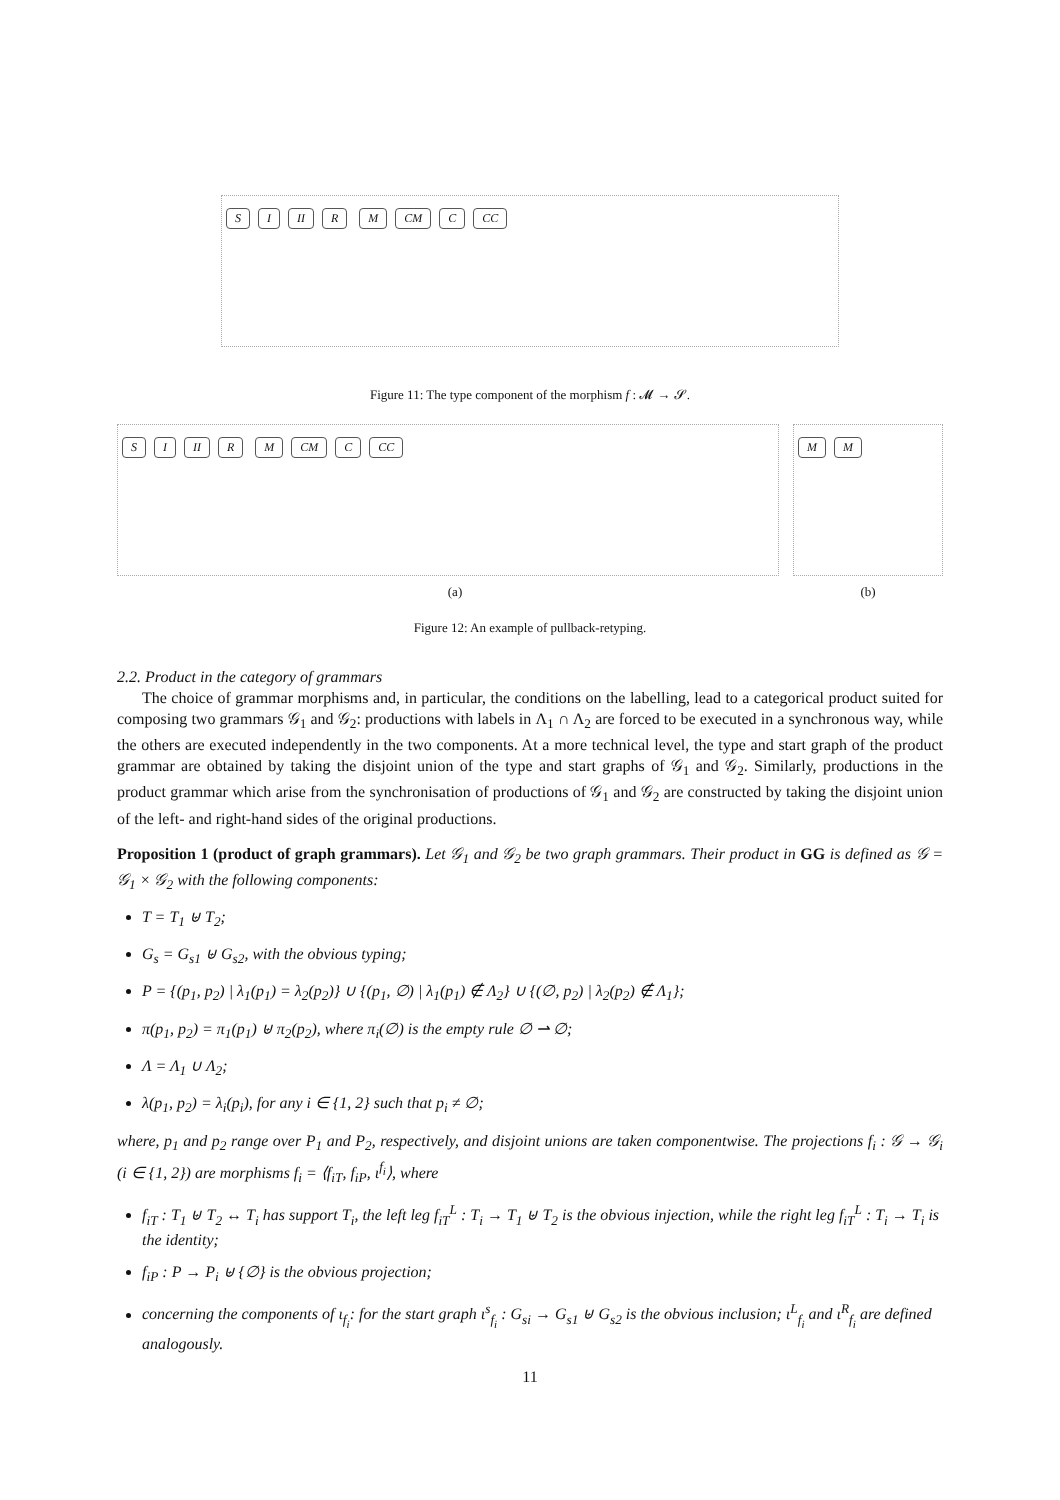S I II R M CM C CC
Figure 11: The type component of the morphism f : 𝓜 → 𝓢.
S I II R M CM C CC M M
(a) (b)
Figure 12: An example of pullback-retyping.
2.2. Product in the category of grammars
The choice of grammar morphisms and, in particular, the conditions on the labelling, lead to a categorical product suited for composing two grammars 𝒢<sub>1</sub> and 𝒢<sub>2</sub>: productions with labels in Λ<sub>1</sub> ∩ Λ<sub>2</sub> are forced to be executed in a synchronous way, while the others are executed independently in the two components. At a more technical level, the type and start graph of the product grammar are obtained by taking the disjoint union of the type and start graphs of 𝒢<sub>1</sub> and 𝒢<sub>2</sub>. Similarly, productions in the product grammar which arise from the synchronisation of productions of 𝒢<sub>1</sub> and 𝒢<sub>2</sub> are constructed by taking the disjoint union of the left- and right-hand sides of the original productions.
Proposition 1 (product of graph grammars). Let 𝒢<sub>1</sub> and 𝒢<sub>2</sub> be two graph grammars. Their product in GG is defined as 𝒢 = 𝒢<sub>1</sub> × 𝒢<sub>2</sub> with the following components:
T = T<sub>1</sub> ⊎ T<sub>2</sub>;
G<sub>s</sub> = G<sub>s1</sub> ⊎ G<sub>s2</sub>, with the obvious typing;
P = {(p<sub>1</sub>, p<sub>2</sub>) | λ<sub>1</sub>(p<sub>1</sub>) = λ<sub>2</sub>(p<sub>2</sub>)} ∪ {(p<sub>1</sub>, ∅) | λ<sub>1</sub>(p<sub>1</sub>) ∉ Λ<sub>2</sub>} ∪ {(∅, p<sub>2</sub>) | λ<sub>2</sub>(p<sub>2</sub>) ∉ Λ<sub>1</sub>};
π(p<sub>1</sub>, p<sub>2</sub>) = π<sub>1</sub>(p<sub>1</sub>) ⊎ π<sub>2</sub>(p<sub>2</sub>), where π<sub>i</sub>(∅) is the empty rule ∅ ⇀ ∅;
Λ = Λ<sub>1</sub> ∪ Λ<sub>2</sub>;
λ(p<sub>1</sub>, p<sub>2</sub>) = λ<sub>i</sub>(p<sub>i</sub>), for any i ∈ {1, 2} such that p<sub>i</sub> ≠ ∅;
where, p<sub>1</sub> and p<sub>2</sub> range over P<sub>1</sub> and P<sub>2</sub>, respectively, and disjoint unions are taken componentwise. The projections f<sub>i</sub> : 𝒢 → 𝒢<sub>i</sub> (i ∈ {1, 2}) are morphisms f<sub>i</sub> = ⟨f<sub>iT</sub>, f<sub>iP</sub>, ι<sup>f<sub>i</sub></sup>⟩, where
f<sub>iT</sub> : T<sub>1</sub> ⊎ T<sub>2</sub> ↔ T<sub>i</sub> has support T<sub>i</sub>, the left leg f<sub>iT</sub><sup>L</sup> : T<sub>i</sub> → T<sub>1</sub> ⊎ T<sub>2</sub> is the obvious injection, while the right leg f<sub>iT</sub><sup>L</sup> : T<sub>i</sub> → T<sub>i</sub> is the identity;
f<sub>iP</sub> : P → P<sub>i</sub> ⊎ {∅} is the obvious projection;
concerning the components of ι<sub>f<sub>i</sub></sub>: for the start graph ι<sup>s</sup><sub>f<sub>i</sub></sub> : G<sub>si</sub> → G<sub>s1</sub> ⊎ G<sub>s2</sub> is the obvious inclusion; ι<sup>L</sup><sub>f<sub>i</sub></sub> and ι<sup>R</sup><sub>f<sub>i</sub></sub> are defined analogously.
11